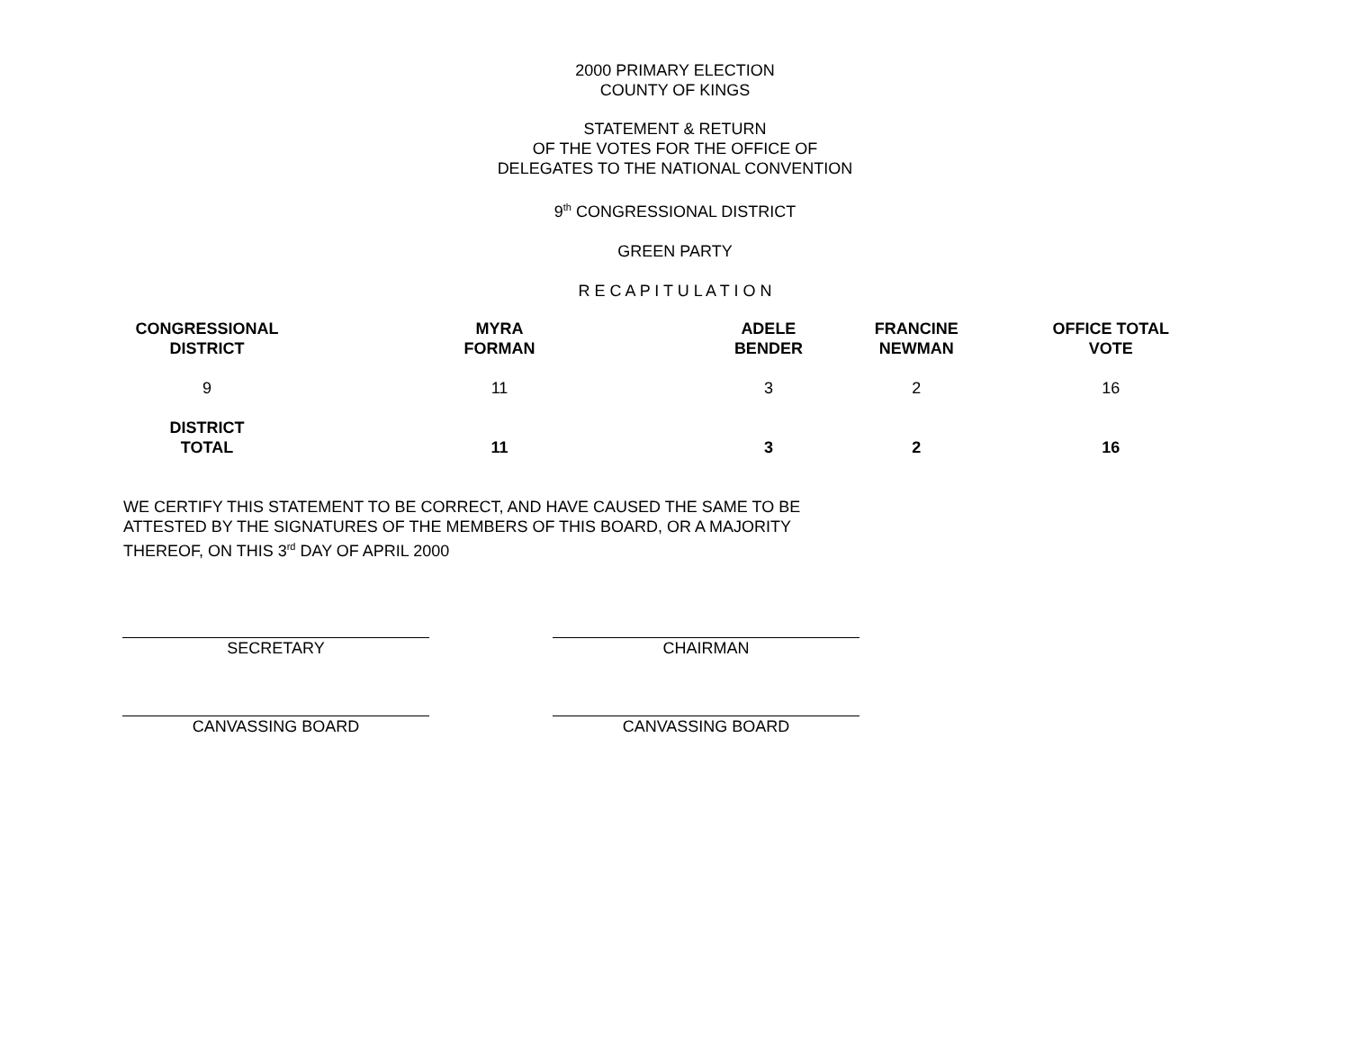2000 PRIMARY ELECTION
COUNTY OF KINGS
STATEMENT & RETURN
OF THE VOTES FOR THE OFFICE OF
DELEGATES TO THE NATIONAL CONVENTION
9<sup>th</sup> CONGRESSIONAL DISTRICT
GREEN PARTY
R E C A P I T U L A T I O N
| CONGRESSIONAL DISTRICT | MYRA FORMAN | ADELE BENDER | FRANCINE NEWMAN | OFFICE TOTAL VOTE |
| --- | --- | --- | --- | --- |
| 9 | 11 | 3 | 2 | 16 |
| DISTRICT TOTAL | 11 | 3 | 2 | 16 |
WE CERTIFY THIS STATEMENT TO BE CORRECT, AND HAVE CAUSED THE SAME TO BE ATTESTED BY THE SIGNATURES OF THE MEMBERS OF THIS BOARD, OR A MAJORITY THEREOF, ON THIS 3<sup>rd</sup> DAY OF APRIL 2000
SECRETARY CHAIRMAN
CANVASSING BOARD CANVASSING BOARD